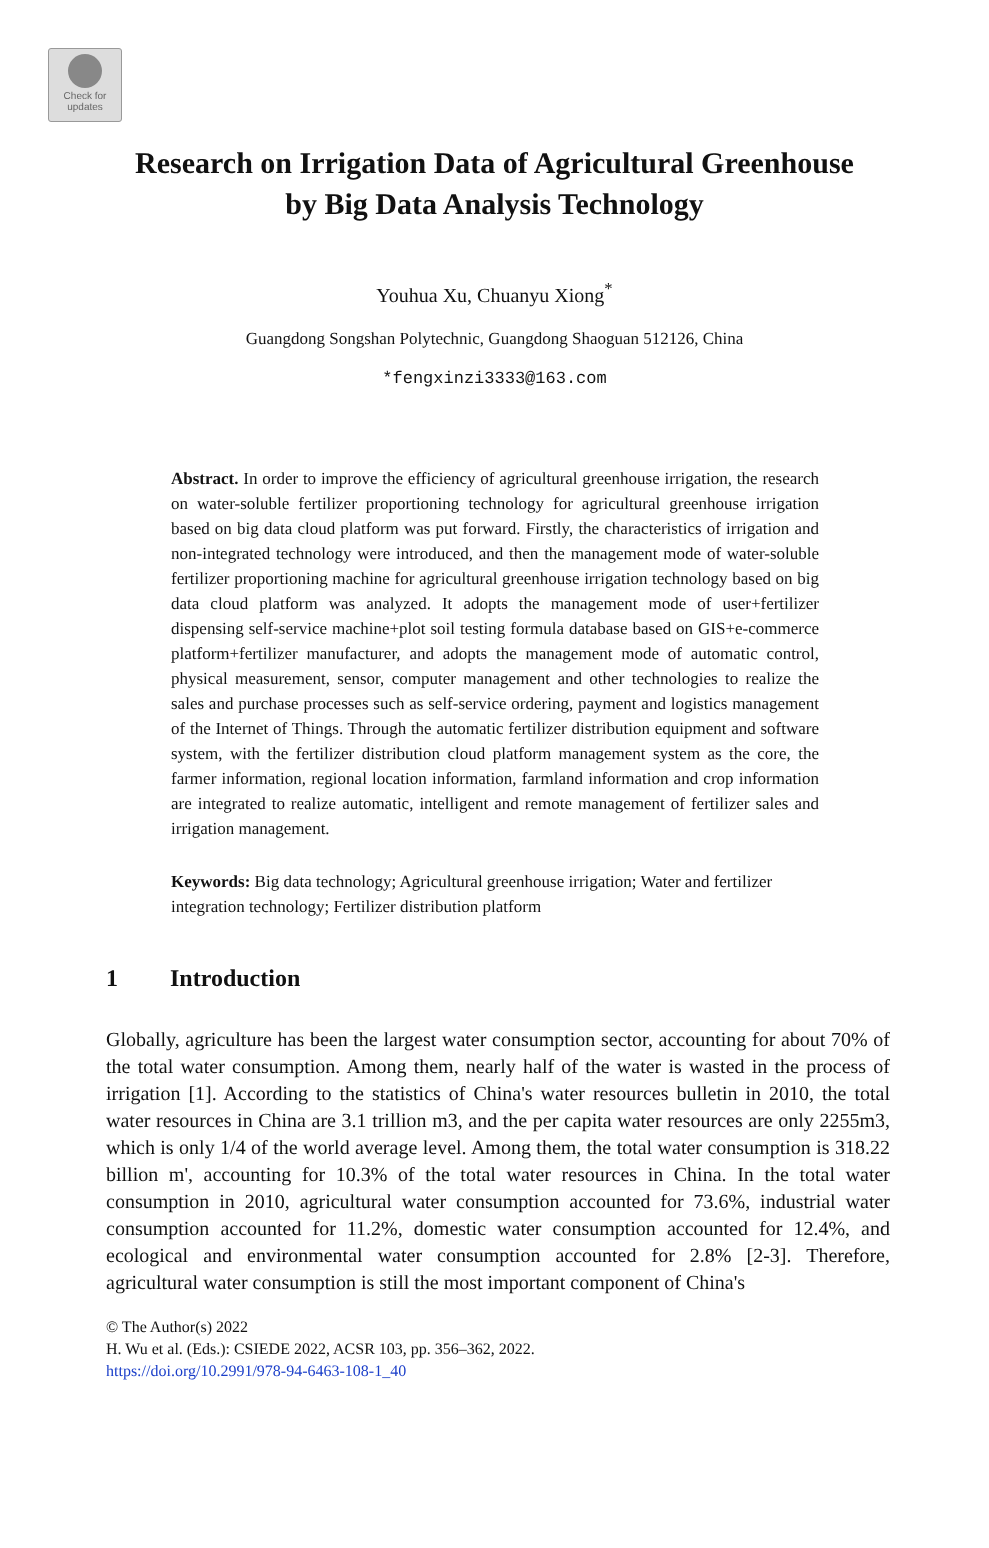Check for updates
Research on Irrigation Data of Agricultural Greenhouse
by Big Data Analysis Technology
Youhua Xu, Chuanyu Xiong<sup>*</sup>
Guangdong Songshan Polytechnic, Guangdong Shaoguan 512126, China
*fengxinzi3333@163.com
Abstract. In order to improve the efficiency of agricultural greenhouse irrigation, the research on water-soluble fertilizer proportioning technology for agricultural greenhouse irrigation based on big data cloud platform was put forward. Firstly, the characteristics of irrigation and non-integrated technology were introduced, and then the management mode of water-soluble fertilizer proportioning machine for agricultural greenhouse irrigation technology based on big data cloud platform was analyzed. It adopts the management mode of user+fertilizer dispensing self-service machine+plot soil testing formula database based on GIS+e-commerce platform+fertilizer manufacturer, and adopts the management mode of automatic control, physical measurement, sensor, computer management and other technologies to realize the sales and purchase processes such as self-service ordering, payment and logistics management of the Internet of Things. Through the automatic fertilizer distribution equipment and software system, with the fertilizer distribution cloud platform management system as the core, the farmer information, regional location information, farmland information and crop information are integrated to realize automatic, intelligent and remote management of fertilizer sales and irrigation management.
Keywords: Big data technology; Agricultural greenhouse irrigation; Water and fertilizer integration technology; Fertilizer distribution platform
1 Introduction
Globally, agriculture has been the largest water consumption sector, accounting for about 70% of the total water consumption. Among them, nearly half of the water is wasted in the process of irrigation [1]. According to the statistics of China's water resources bulletin in 2010, the total water resources in China are 3.1 trillion m3, and the per capita water resources are only 2255m3, which is only 1/4 of the world average level. Among them, the total water consumption is 318.22 billion m', accounting for 10.3% of the total water resources in China. In the total water consumption in 2010, agricultural water consumption accounted for 73.6%, industrial water consumption accounted for 11.2%, domestic water consumption accounted for 12.4%, and ecological and environmental water consumption accounted for 2.8% [2-3]. Therefore, agricultural water consumption is still the most important component of China's
© The Author(s) 2022
H. Wu et al. (Eds.): CSIEDE 2022, ACSR 103, pp. 356–362, 2022.
https://doi.org/10.2991/978-94-6463-108-1_40